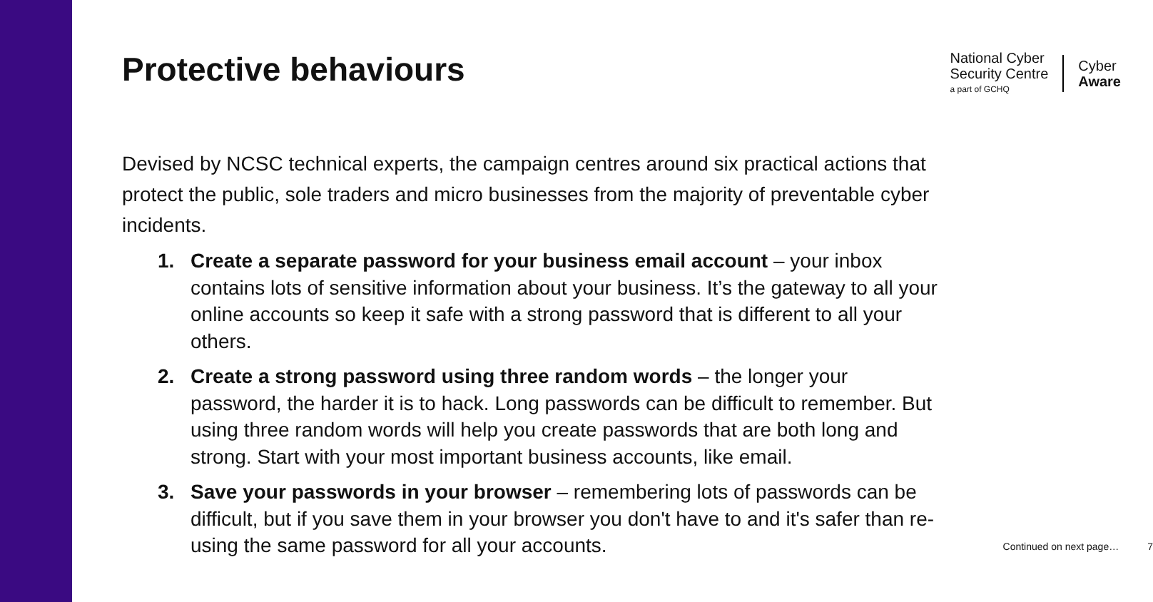Protective behaviours
National Cyber
Security Centre
a part of GCHQ
Cyber
Aware
Devised by NCSC technical experts, the campaign centres around six practical actions that protect the public, sole traders and micro businesses from the majority of preventable cyber incidents.
1. Create a separate password for your business email account – your inbox contains lots of sensitive information about your business. It’s the gateway to all your online accounts so keep it safe with a strong password that is different to all your others.
2. Create a strong password using three random words – the longer your password, the harder it is to hack. Long passwords can be difficult to remember. But using three random words will help you create passwords that are both long and strong. Start with your most important business accounts, like email.
3. Save your passwords in your browser – remembering lots of passwords can be difficult, but if you save them in your browser you don't have to and it's safer than re-using the same password for all your accounts.
Continued on next page… 7